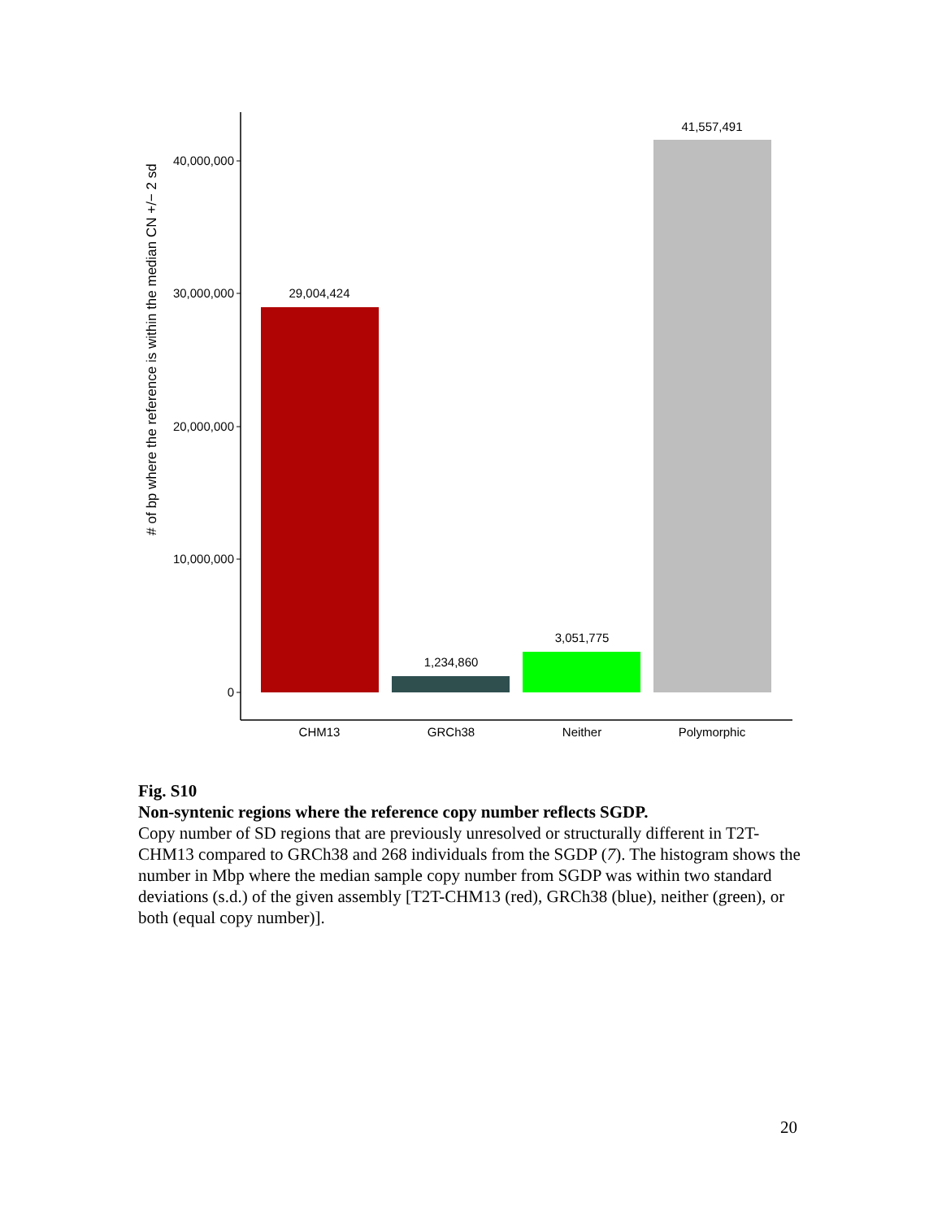# of bp where the reference is within the median CN +/− 2 sd
40,000,000
30,000,000
20,000,000
10,000,000
0
29,004,424
1,234,860
3,051,775
41,557,491
CHM13
GRCh38
Neither
Polymorphic
Fig. S10
Non-syntenic regions where the reference copy number reflects SGDP.
Copy number of SD regions that are previously unresolved or structurally different in T2T-CHM13 compared to GRCh38 and 268 individuals from the SGDP (7). The histogram shows the number in Mbp where the median sample copy number from SGDP was within two standard deviations (s.d.) of the given assembly [T2T-CHM13 (red), GRCh38 (blue), neither (green), or both (equal copy number)].
20